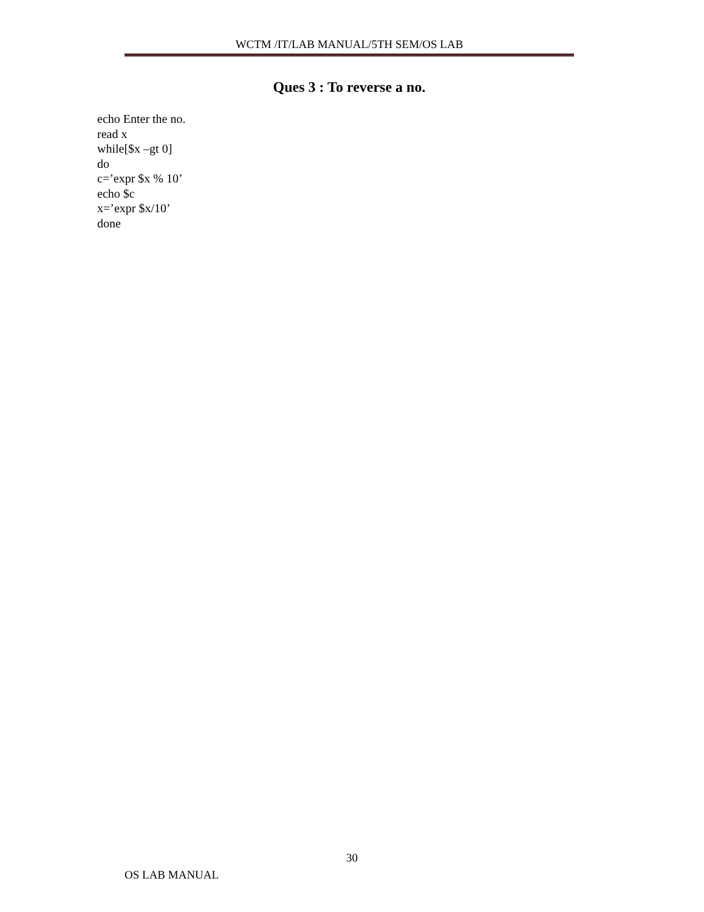WCTM /IT/LAB MANUAL/5TH SEM/OS LAB
Ques 3 : To reverse a no.
echo Enter the no.
read x
while[$x –gt 0]
do
c=’expr $x % 10’
echo $c
x=’expr $x/10’
done
30
OS LAB MANUAL